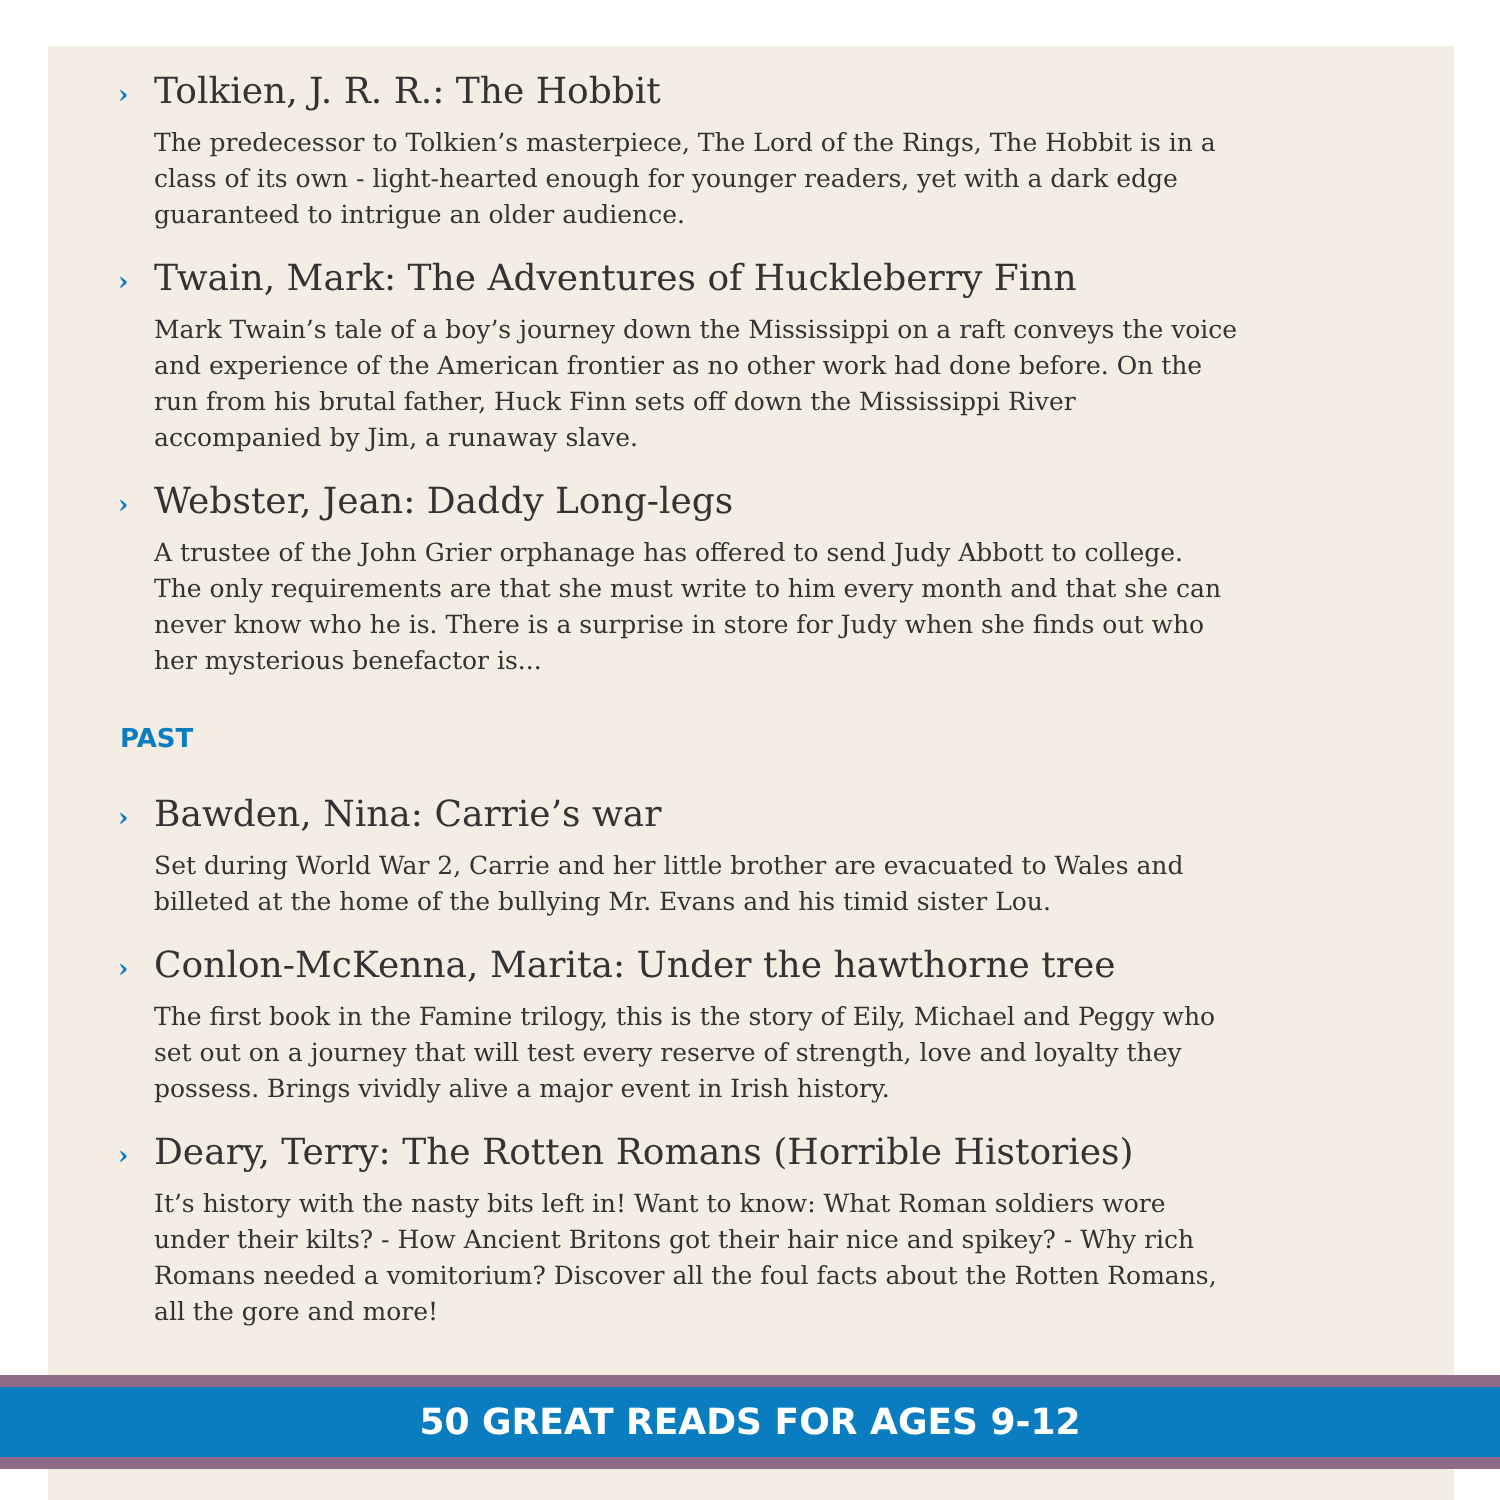› Tolkien, J. R. R.: The Hobbit
The predecessor to Tolkien’s masterpiece, The Lord of the Rings, The Hobbit is in a class of its own - light-hearted enough for younger readers, yet with a dark edge guaranteed to intrigue an older audience.
› Twain, Mark: The Adventures of Huckleberry Finn
Mark Twain’s tale of a boy’s journey down the Mississippi on a raft conveys the voice and experience of the American frontier as no other work had done before. On the run from his brutal father, Huck Finn sets off down the Mississippi River accompanied by Jim, a runaway slave.
› Webster, Jean: Daddy Long-legs
A trustee of the John Grier orphanage has offered to send Judy Abbott to college. The only requirements are that she must write to him every month and that she can never know who he is. There is a surprise in store for Judy when she finds out who her mysterious benefactor is...
PAST
› Bawden, Nina: Carrie’s war
Set during World War 2, Carrie and her little brother are evacuated to Wales and billeted at the home of the bullying Mr. Evans and his timid sister Lou.
› Conlon-McKenna, Marita: Under the hawthorne tree
The first book in the Famine trilogy, this is the story of Eily, Michael and Peggy who set out on a journey that will test every reserve of strength, love and loyalty they possess. Brings vividly alive a major event in Irish history.
› Deary, Terry: The Rotten Romans (Horrible Histories)
It’s history with the nasty bits left in! Want to know: What Roman soldiers wore under their kilts? - How Ancient Britons got their hair nice and spikey? - Why rich Romans needed a vomitorium? Discover all the foul facts about the Rotten Romans, all the gore and more!
50 GREAT READS FOR AGES 9-12